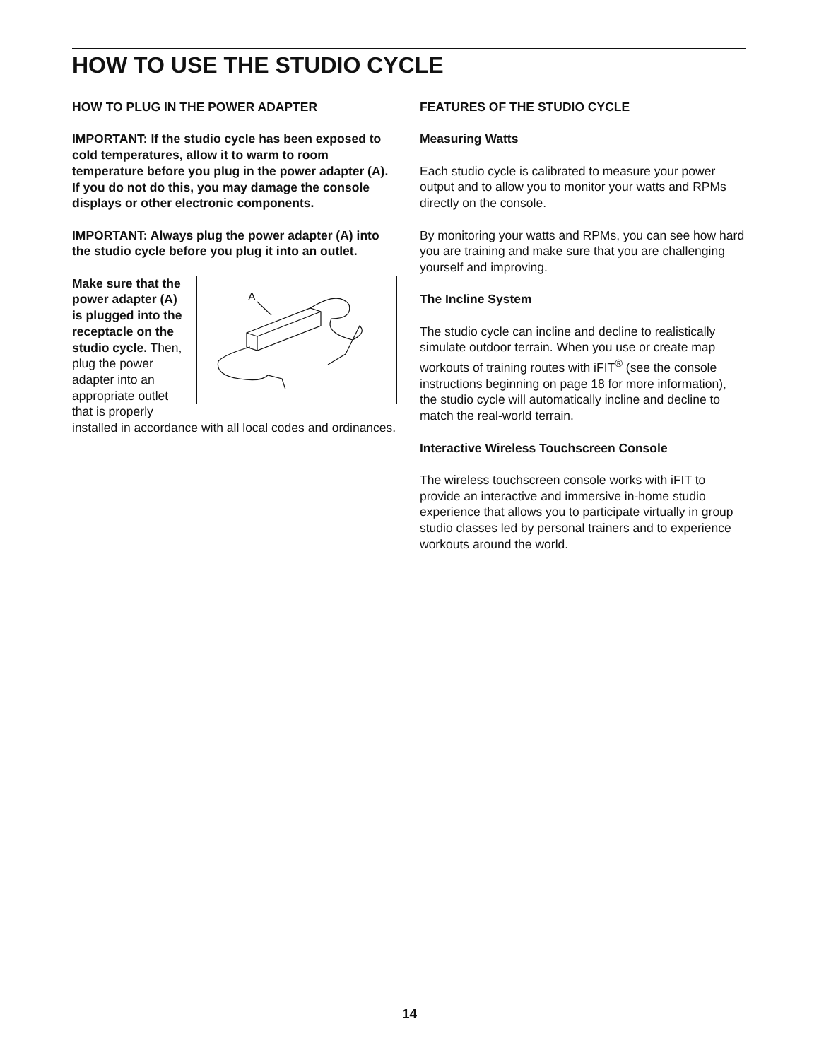HOW TO USE THE STUDIO CYCLE
HOW TO PLUG IN THE POWER ADAPTER
IMPORTANT: If the studio cycle has been exposed to cold temperatures, allow it to warm to room temperature before you plug in the power adapter (A). If you do not do this, you may damage the console displays or other electronic components.
IMPORTANT: Always plug the power adapter (A) into the studio cycle before you plug it into an outlet.
A
Make sure that the power adapter (A) is plugged into the receptacle on the studio cycle. Then, plug the power adapter into an appropriate outlet that is properly installed in accordance with all local codes and ordinances.
FEATURES OF THE STUDIO CYCLE
Measuring Watts
Each studio cycle is calibrated to measure your power output and to allow you to monitor your watts and RPMs directly on the console.
By monitoring your watts and RPMs, you can see how hard you are training and make sure that you are challenging yourself and improving.
The Incline System
The studio cycle can incline and decline to realistically simulate outdoor terrain. When you use or create map workouts of training routes with iFIT<sup>®</sup> (see the console instructions beginning on page 18 for more information), the studio cycle will automatically incline and decline to match the real-world terrain.
Interactive Wireless Touchscreen Console
The wireless touchscreen console works with iFIT to provide an interactive and immersive in-home studio experience that allows you to participate virtually in group studio classes led by personal trainers and to experience workouts around the world.
14